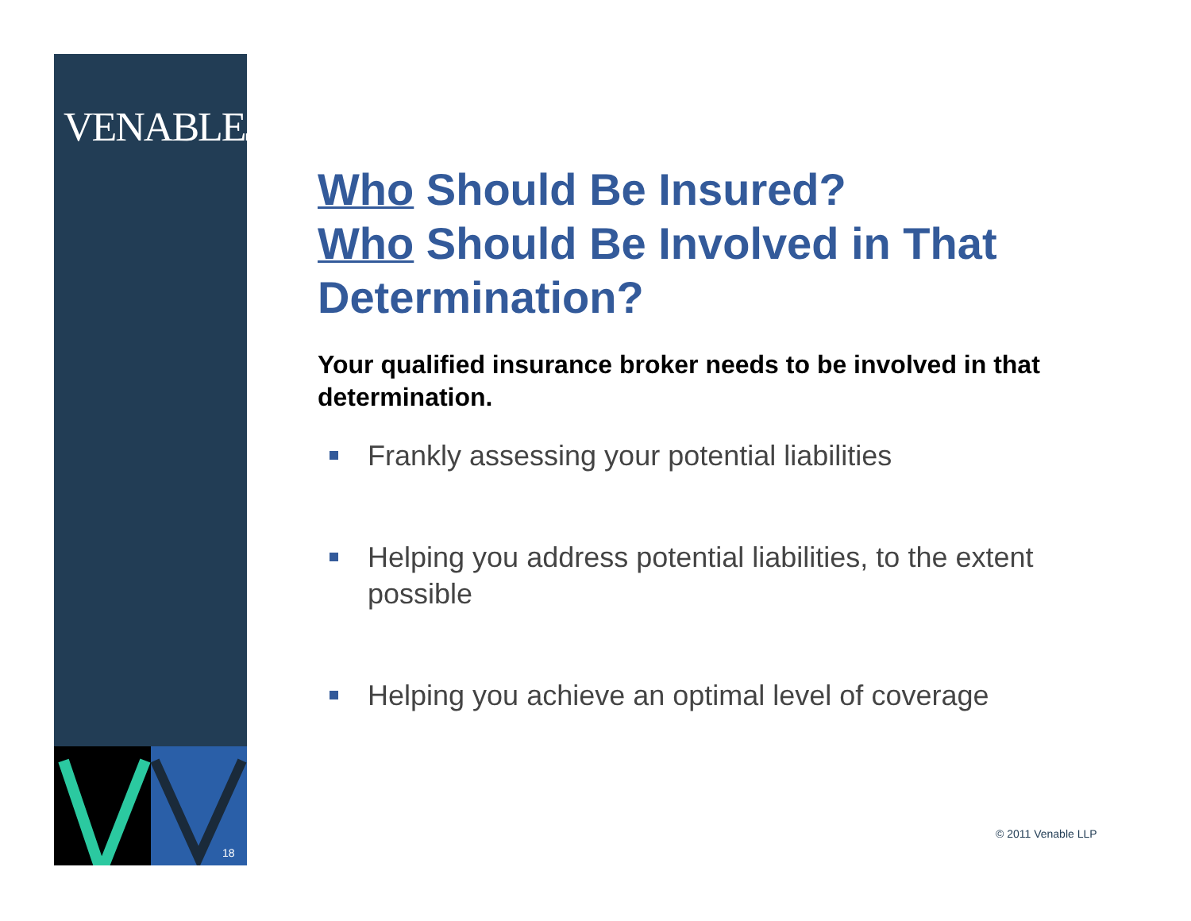VENABLELLP
18
Who Should Be Insured?
Who Should Be Involved in That Determination?
Your qualified insurance broker needs to be involved in that determination.
Frankly assessing your potential liabilities
Helping you address potential liabilities, to the extent possible
Helping you achieve an optimal level of coverage
© 2011 Venable LLP